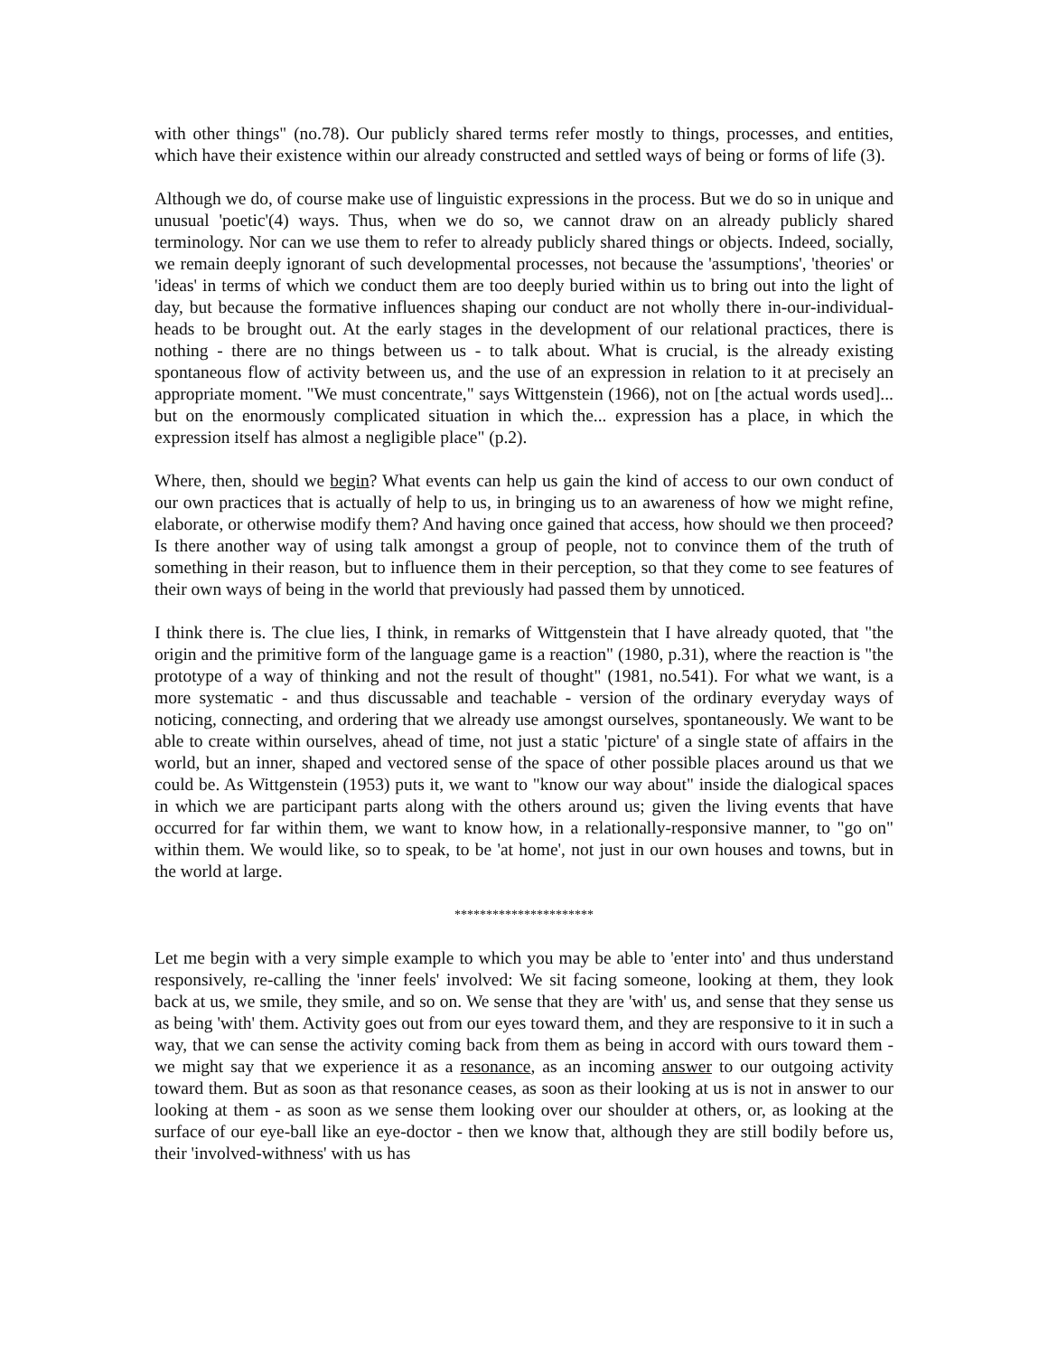with other things" (no.78). Our publicly shared terms refer mostly to things, processes, and entities, which have their existence within our already constructed and settled ways of being or forms of life (3).
Although we do, of course make use of linguistic expressions in the process. But we do so in unique and unusual 'poetic'(4) ways. Thus, when we do so, we cannot draw on an already publicly shared terminology. Nor can we use them to refer to already publicly shared things or objects. Indeed, socially, we remain deeply ignorant of such developmental processes, not because the 'assumptions', 'theories' or 'ideas' in terms of which we conduct them are too deeply buried within us to bring out into the light of day, but because the formative influences shaping our conduct are not wholly there in-our-individual-heads to be brought out. At the early stages in the development of our relational practices, there is nothing - there are no things between us - to talk about. What is crucial, is the already existing spontaneous flow of activity between us, and the use of an expression in relation to it at precisely an appropriate moment. "We must concentrate," says Wittgenstein (1966), not on [the actual words used]... but on the enormously complicated situation in which the... expression has a place, in which the expression itself has almost a negligible place" (p.2).
Where, then, should we begin? What events can help us gain the kind of access to our own conduct of our own practices that is actually of help to us, in bringing us to an awareness of how we might refine, elaborate, or otherwise modify them? And having once gained that access, how should we then proceed? Is there another way of using talk amongst a group of people, not to convince them of the truth of something in their reason, but to influence them in their perception, so that they come to see features of their own ways of being in the world that previously had passed them by unnoticed.
I think there is. The clue lies, I think, in remarks of Wittgenstein that I have already quoted, that "the origin and the primitive form of the language game is a reaction" (1980, p.31), where the reaction is "the prototype of a way of thinking and not the result of thought" (1981, no.541). For what we want, is a more systematic - and thus discussable and teachable - version of the ordinary everyday ways of noticing, connecting, and ordering that we already use amongst ourselves, spontaneously. We want to be able to create within ourselves, ahead of time, not just a static 'picture' of a single state of affairs in the world, but an inner, shaped and vectored sense of the space of other possible places around us that we could be. As Wittgenstein (1953) puts it, we want to "know our way about" inside the dialogical spaces in which we are participant parts along with the others around us; given the living events that have occurred for far within them, we want to know how, in a relationally-responsive manner, to "go on" within them. We would like, so to speak, to be 'at home', not just in our own houses and towns, but in the world at large.
**********************
Let me begin with a very simple example to which you may be able to 'enter into' and thus understand responsively, re-calling the 'inner feels' involved: We sit facing someone, looking at them, they look back at us, we smile, they smile, and so on. We sense that they are 'with' us, and sense that they sense us as being 'with' them. Activity goes out from our eyes toward them, and they are responsive to it in such a way, that we can sense the activity coming back from them as being in accord with ours toward them - we might say that we experience it as a resonance, as an incoming answer to our outgoing activity toward them. But as soon as that resonance ceases, as soon as their looking at us is not in answer to our looking at them - as soon as we sense them looking over our shoulder at others, or, as looking at the surface of our eye-ball like an eye-doctor - then we know that, although they are still bodily before us, their 'involved-withness' with us has